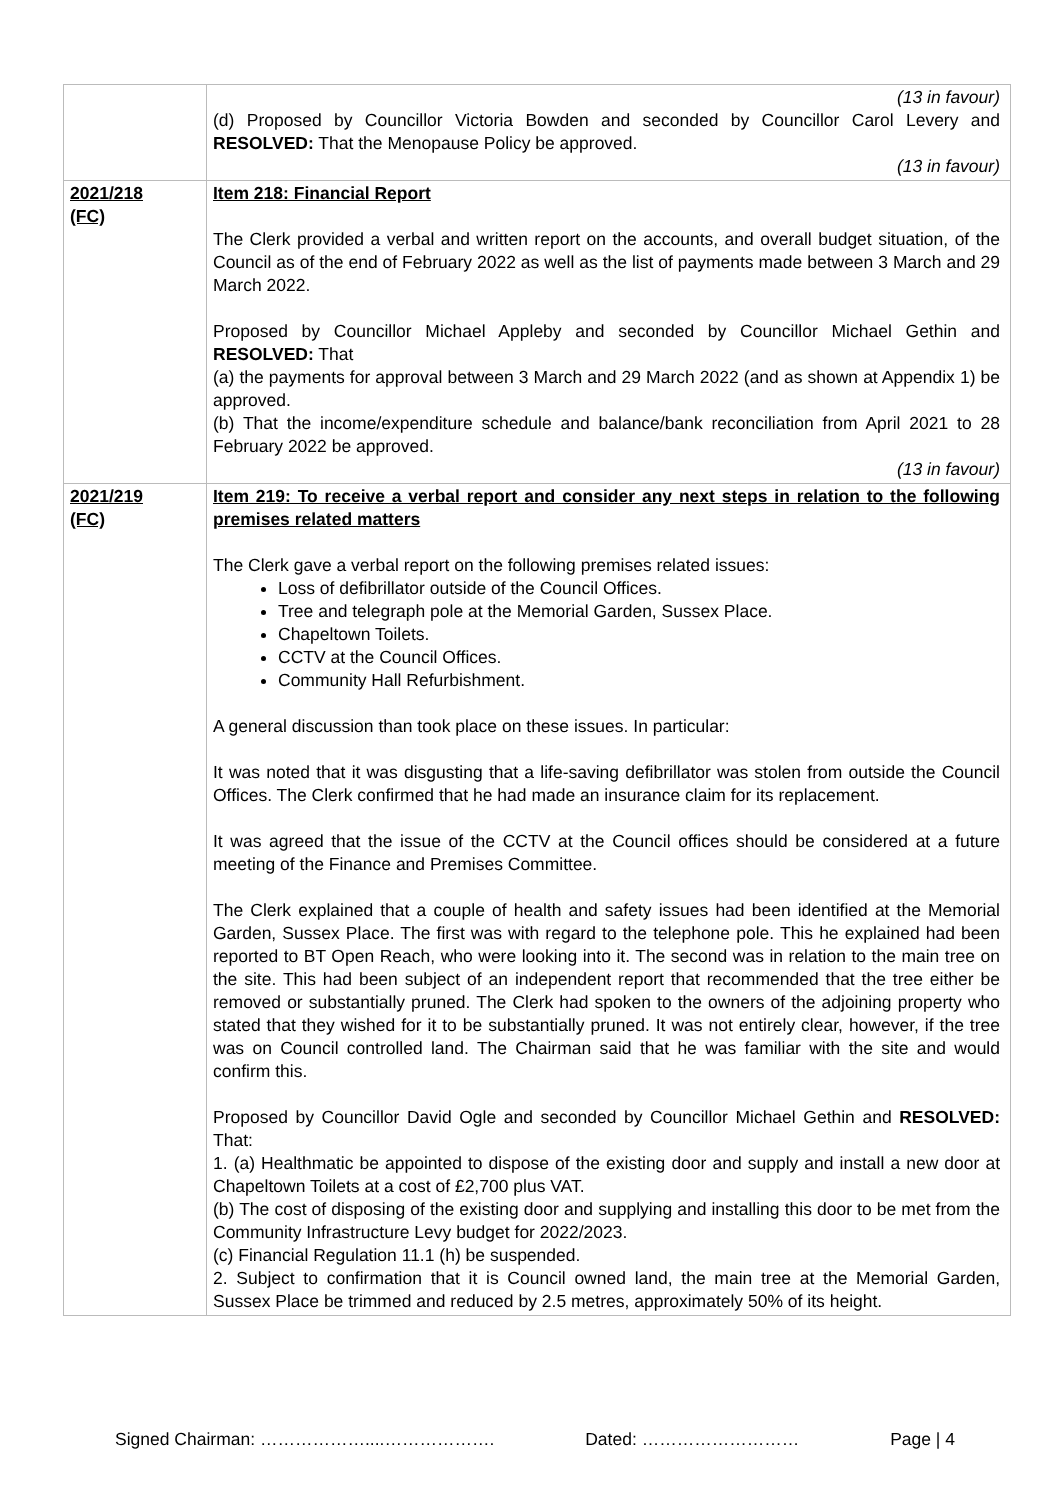| | (13 in favour) (d) Proposed by Councillor Victoria Bowden and seconded by Councillor Carol Levery and RESOLVED: That the Menopause Policy be approved. (13 in favour) |
| 2021/218 (FC) | Item 218: Financial Report The Clerk provided a verbal and written report on the accounts, and overall budget situation, of the Council as of the end of February 2022 as well as the list of payments made between 3 March and 29 March 2022. Proposed by Councillor Michael Appleby and seconded by Councillor Michael Gethin and RESOLVED: That (a) the payments for approval between 3 March and 29 March 2022 (and as shown at Appendix 1) be approved. (b) That the income/expenditure schedule and balance/bank reconciliation from April 2021 to 28 February 2022 be approved. (13 in favour) |
| 2021/219 (FC) | Item 219: To receive a verbal report and consider any next steps in relation to the following premises related matters The Clerk gave a verbal report on the following premises related issues: Loss of defibrillator outside of the Council Offices. Tree and telegraph pole at the Memorial Garden, Sussex Place. Chapeltown Toilets. CCTV at the Council Offices. Community Hall Refurbishment. A general discussion than took place on these issues. In particular: It was noted that it was disgusting that a life-saving defibrillator was stolen from outside the Council Offices. The Clerk confirmed that he had made an insurance claim for its replacement. It was agreed that the issue of the CCTV at the Council offices should be considered at a future meeting of the Finance and Premises Committee. The Clerk explained that a couple of health and safety issues had been identified at the Memorial Garden, Sussex Place. The first was with regard to the telephone pole. This he explained had been reported to BT Open Reach, who were looking into it. The second was in relation to the main tree on the site. This had been subject of an independent report that recommended that the tree either be removed or substantially pruned. The Clerk had spoken to the owners of the adjoining property who stated that they wished for it to be substantially pruned. It was not entirely clear, however, if the tree was on Council controlled land. The Chairman said that he was familiar with the site and would confirm this. Proposed by Councillor David Ogle and seconded by Councillor Michael Gethin and RESOLVED: That: 1. (a) Healthmatic be appointed to dispose of the existing door and supply and install a new door at Chapeltown Toilets at a cost of £2,700 plus VAT. (b) The cost of disposing of the existing door and supplying and installing this door to be met from the Community Infrastructure Levy budget for 2022/2023. (c) Financial Regulation 11.1 (h) be suspended. 2. Subject to confirmation that it is Council owned land, the main tree at the Memorial Garden, Sussex Place be trimmed and reduced by 2.5 metres, approximately 50% of its height. |
Signed Chairman: ………………....………………. Dated: ……………………… Page | 4